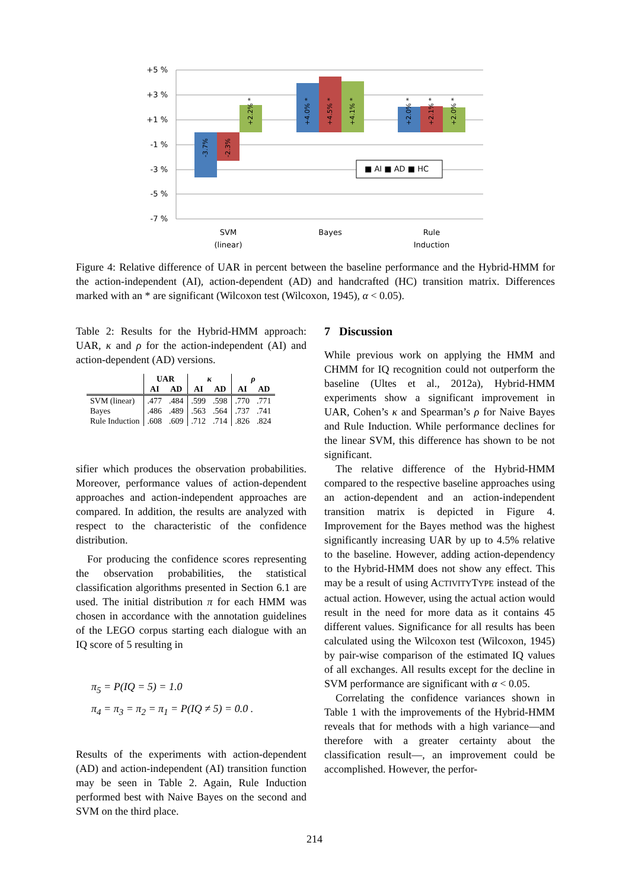+5 %
+3 %
+1 %
-1 %
-3 %
-5 %
-7 %
■ AI ■ AD ■ HC
SVM
(linear)
Bayes
Rule
Induction
-3.7%
-2.3%
+2.2% *
+4.0% *
+4.5% *
+4.1% *
+2.0% *
+2.1% *
+2.0% *
Figure 4: Relative difference of UAR in percent between the baseline performance and the Hybrid-HMM for the action-independent (AI), action-dependent (AD) and handcrafted (HC) transition matrix. Differences marked with an * are significant (Wilcoxon test (Wilcoxon, 1945), α < 0.05).
Table 2: Results for the Hybrid-HMM approach: UAR, κ and ρ for the action-independent (AI) and action-dependent (AD) versions.
| | UAR | | κ | | ρ | |
| --- | --- | --- | --- | --- | --- | --- |
| | AI | AD | AI | AD | AI | AD |
| SVM (linear) | .477 | .484 | .599 | .598 | .770 | .771 |
| Bayes | .486 | .489 | .563 | .564 | .737 | .741 |
| Rule Induction | .608 | .609 | .712 | .714 | .826 | .824 |
sifier which produces the observation probabilities. Moreover, performance values of action-dependent approaches and action-independent approaches are compared. In addition, the results are analyzed with respect to the characteristic of the confidence distribution.
For producing the confidence scores representing the observation probabilities, the statistical classification algorithms presented in Section 6.1 are used. The initial distribution π for each HMM was chosen in accordance with the annotation guidelines of the LEGO corpus starting each dialogue with an IQ score of 5 resulting in
π<sub>5</sub> = P(IQ = 5) = 1.0
π<sub>4</sub> = π<sub>3</sub> = π<sub>2</sub> = π<sub>1</sub> = P(IQ ≠ 5) = 0.0 .
Results of the experiments with action-dependent (AD) and action-independent (AI) transition function may be seen in Table 2. Again, Rule Induction performed best with Naive Bayes on the second and SVM on the third place.
7 Discussion
While previous work on applying the HMM and CHMM for IQ recognition could not outperform the baseline (Ultes et al., 2012a), Hybrid-HMM experiments show a significant improvement in UAR, Cohen’s κ and Spearman’s ρ for Naive Bayes and Rule Induction. While performance declines for the linear SVM, this difference has shown to be not significant.
The relative difference of the Hybrid-HMM compared to the respective baseline approaches using an action-dependent and an action-independent transition matrix is depicted in Figure 4. Improvement for the Bayes method was the highest significantly increasing UAR by up to 4.5% relative to the baseline. However, adding action-dependency to the Hybrid-HMM does not show any effect. This may be a result of using ACTIVITYTYPE instead of the actual action. However, using the actual action would result in the need for more data as it contains 45 different values. Significance for all results has been calculated using the Wilcoxon test (Wilcoxon, 1945) by pair-wise comparison of the estimated IQ values of all exchanges. All results except for the decline in SVM performance are significant with α < 0.05.
Correlating the confidence variances shown in Table 1 with the improvements of the Hybrid-HMM reveals that for methods with a high variance—and therefore with a greater certainty about the classification result—, an improvement could be accomplished. However, the perfor-
214